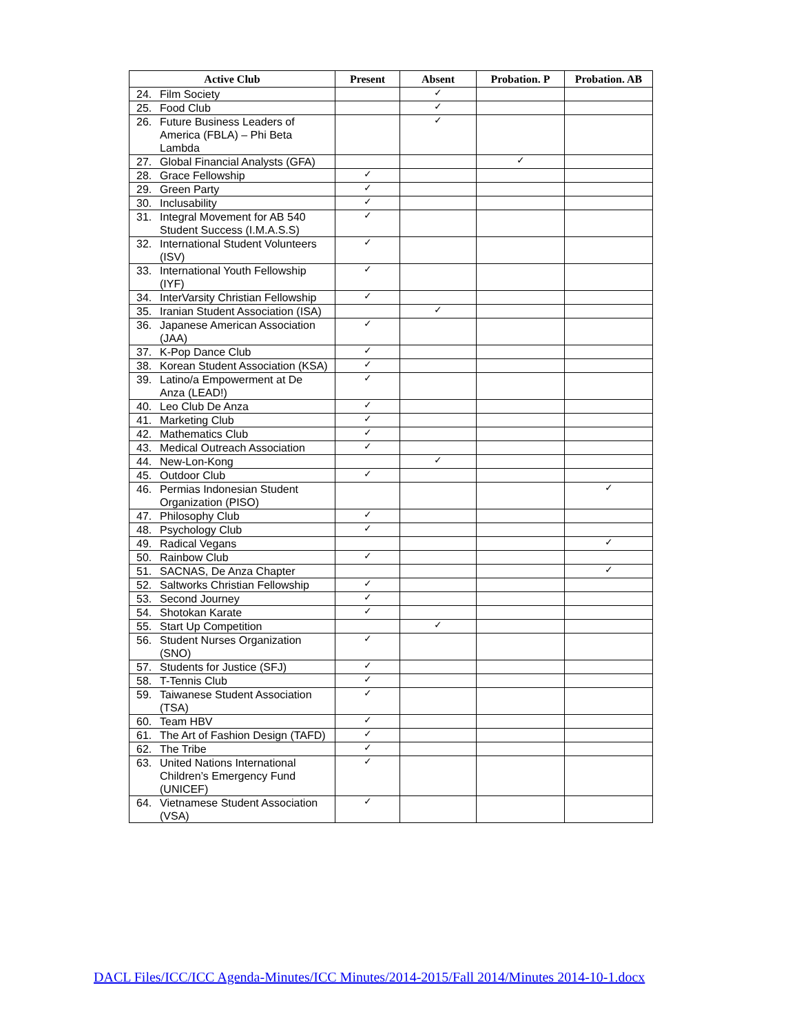| Active Club | Present | Absent | Probation. P | Probation. AB |
| --- | --- | --- | --- | --- |
| 24. Film Society | | ✓ | | |
| 25. Food Club | | ✓ | | |
| 26. Future Business Leaders of America (FBLA) – Phi Beta Lambda | | ✓ | | |
| 27. Global Financial Analysts (GFA) | | | ✓ | |
| 28. Grace Fellowship | ✓ | | | |
| 29. Green Party | ✓ | | | |
| 30. Inclusability | ✓ | | | |
| 31. Integral Movement for AB 540 Student Success (I.M.A.S.S) | ✓ | | | |
| 32. International Student Volunteers (ISV) | ✓ | | | |
| 33. International Youth Fellowship (IYF) | ✓ | | | |
| 34. InterVarsity Christian Fellowship | ✓ | | | |
| 35. Iranian Student Association (ISA) | | ✓ | | |
| 36. Japanese American Association (JAA) | ✓ | | | |
| 37. K-Pop Dance Club | ✓ | | | |
| 38. Korean Student Association (KSA) | ✓ | | | |
| 39. Latino/a Empowerment at De Anza (LEAD!) | ✓ | | | |
| 40. Leo Club De Anza | ✓ | | | |
| 41. Marketing Club | ✓ | | | |
| 42. Mathematics Club | ✓ | | | |
| 43. Medical Outreach Association | ✓ | | | |
| 44. New-Lon-Kong | | ✓ | | |
| 45. Outdoor Club | ✓ | | | |
| 46. Permias Indonesian Student Organization (PISO) | | | | ✓ |
| 47. Philosophy Club | ✓ | | | |
| 48. Psychology Club | ✓ | | | |
| 49. Radical Vegans | | | | ✓ |
| 50. Rainbow Club | ✓ | | | |
| 51. SACNAS, De Anza Chapter | | | | ✓ |
| 52. Saltworks Christian Fellowship | ✓ | | | |
| 53. Second Journey | ✓ | | | |
| 54. Shotokan Karate | ✓ | | | |
| 55. Start Up Competition | | ✓ | | |
| 56. Student Nurses Organization (SNO) | ✓ | | | |
| 57. Students for Justice (SFJ) | ✓ | | | |
| 58. T-Tennis Club | ✓ | | | |
| 59. Taiwanese Student Association (TSA) | ✓ | | | |
| 60. Team HBV | ✓ | | | |
| 61. The Art of Fashion Design (TAFD) | ✓ | | | |
| 62. The Tribe | ✓ | | | |
| 63. United Nations International Children’s Emergency Fund (UNICEF) | ✓ | | | |
| 64. Vietnamese Student Association (VSA) | ✓ | | | |
DACL Files/ICC/ICC Agenda-Minutes/ICC Minutes/2014-2015/Fall 2014/Minutes 2014-10-1.docx